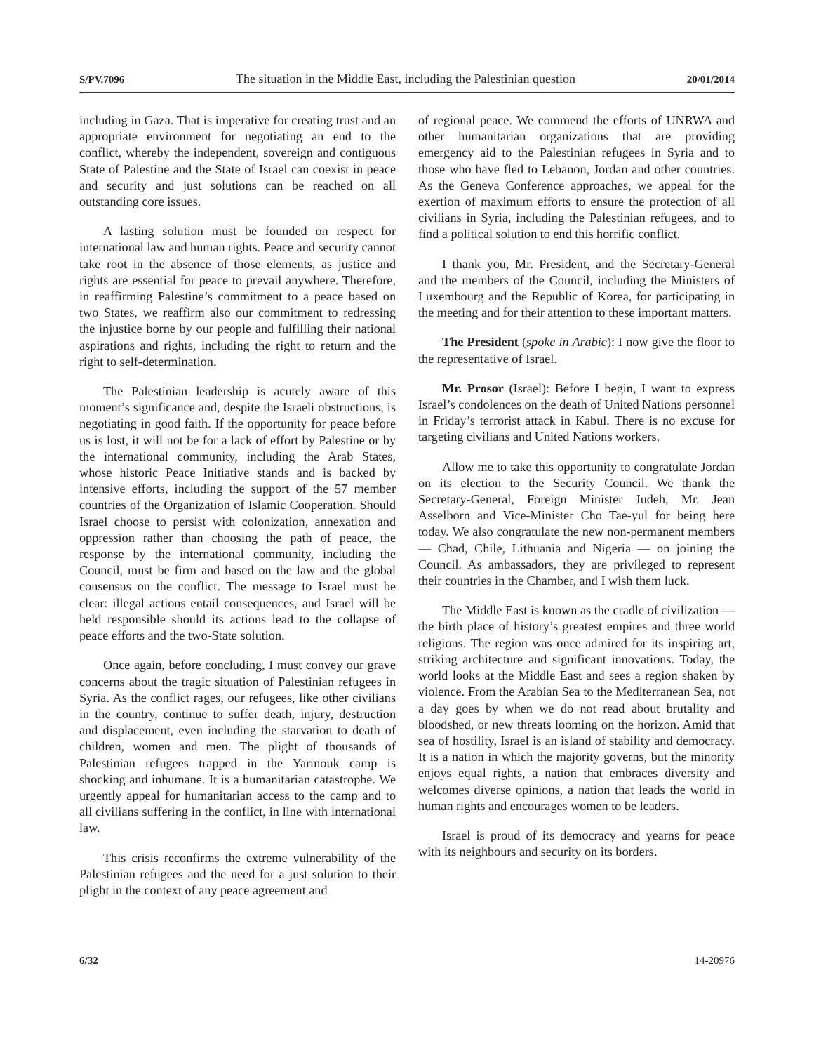S/PV.7096 The situation in the Middle East, including the Palestinian question 20/01/2014
including in Gaza. That is imperative for creating trust and an appropriate environment for negotiating an end to the conflict, whereby the independent, sovereign and contiguous State of Palestine and the State of Israel can coexist in peace and security and just solutions can be reached on all outstanding core issues.
A lasting solution must be founded on respect for international law and human rights. Peace and security cannot take root in the absence of those elements, as justice and rights are essential for peace to prevail anywhere. Therefore, in reaffirming Palestine’s commitment to a peace based on two States, we reaffirm also our commitment to redressing the injustice borne by our people and fulfilling their national aspirations and rights, including the right to return and the right to self-determination.
The Palestinian leadership is acutely aware of this moment’s significance and, despite the Israeli obstructions, is negotiating in good faith. If the opportunity for peace before us is lost, it will not be for a lack of effort by Palestine or by the international community, including the Arab States, whose historic Peace Initiative stands and is backed by intensive efforts, including the support of the 57 member countries of the Organization of Islamic Cooperation. Should Israel choose to persist with colonization, annexation and oppression rather than choosing the path of peace, the response by the international community, including the Council, must be firm and based on the law and the global consensus on the conflict. The message to Israel must be clear: illegal actions entail consequences, and Israel will be held responsible should its actions lead to the collapse of peace efforts and the two-State solution.
Once again, before concluding, I must convey our grave concerns about the tragic situation of Palestinian refugees in Syria. As the conflict rages, our refugees, like other civilians in the country, continue to suffer death, injury, destruction and displacement, even including the starvation to death of children, women and men. The plight of thousands of Palestinian refugees trapped in the Yarmouk camp is shocking and inhumane. It is a humanitarian catastrophe. We urgently appeal for humanitarian access to the camp and to all civilians suffering in the conflict, in line with international law.
This crisis reconfirms the extreme vulnerability of the Palestinian refugees and the need for a just solution to their plight in the context of any peace agreement and
of regional peace. We commend the efforts of UNRWA and other humanitarian organizations that are providing emergency aid to the Palestinian refugees in Syria and to those who have fled to Lebanon, Jordan and other countries. As the Geneva Conference approaches, we appeal for the exertion of maximum efforts to ensure the protection of all civilians in Syria, including the Palestinian refugees, and to find a political solution to end this horrific conflict.
I thank you, Mr. President, and the Secretary-General and the members of the Council, including the Ministers of Luxembourg and the Republic of Korea, for participating in the meeting and for their attention to these important matters.
The President (spoke in Arabic): I now give the floor to the representative of Israel.
Mr. Prosor (Israel): Before I begin, I want to express Israel’s condolences on the death of United Nations personnel in Friday’s terrorist attack in Kabul. There is no excuse for targeting civilians and United Nations workers.
Allow me to take this opportunity to congratulate Jordan on its election to the Security Council. We thank the Secretary-General, Foreign Minister Judeh, Mr. Jean Asselborn and Vice-Minister Cho Tae-yul for being here today. We also congratulate the new non-permanent members — Chad, Chile, Lithuania and Nigeria — on joining the Council. As ambassadors, they are privileged to represent their countries in the Chamber, and I wish them luck.
The Middle East is known as the cradle of civilization — the birth place of history’s greatest empires and three world religions. The region was once admired for its inspiring art, striking architecture and significant innovations. Today, the world looks at the Middle East and sees a region shaken by violence. From the Arabian Sea to the Mediterranean Sea, not a day goes by when we do not read about brutality and bloodshed, or new threats looming on the horizon. Amid that sea of hostility, Israel is an island of stability and democracy. It is a nation in which the majority governs, but the minority enjoys equal rights, a nation that embraces diversity and welcomes diverse opinions, a nation that leads the world in human rights and encourages women to be leaders.
Israel is proud of its democracy and yearns for peace with its neighbours and security on its borders.
6/32 14-20976